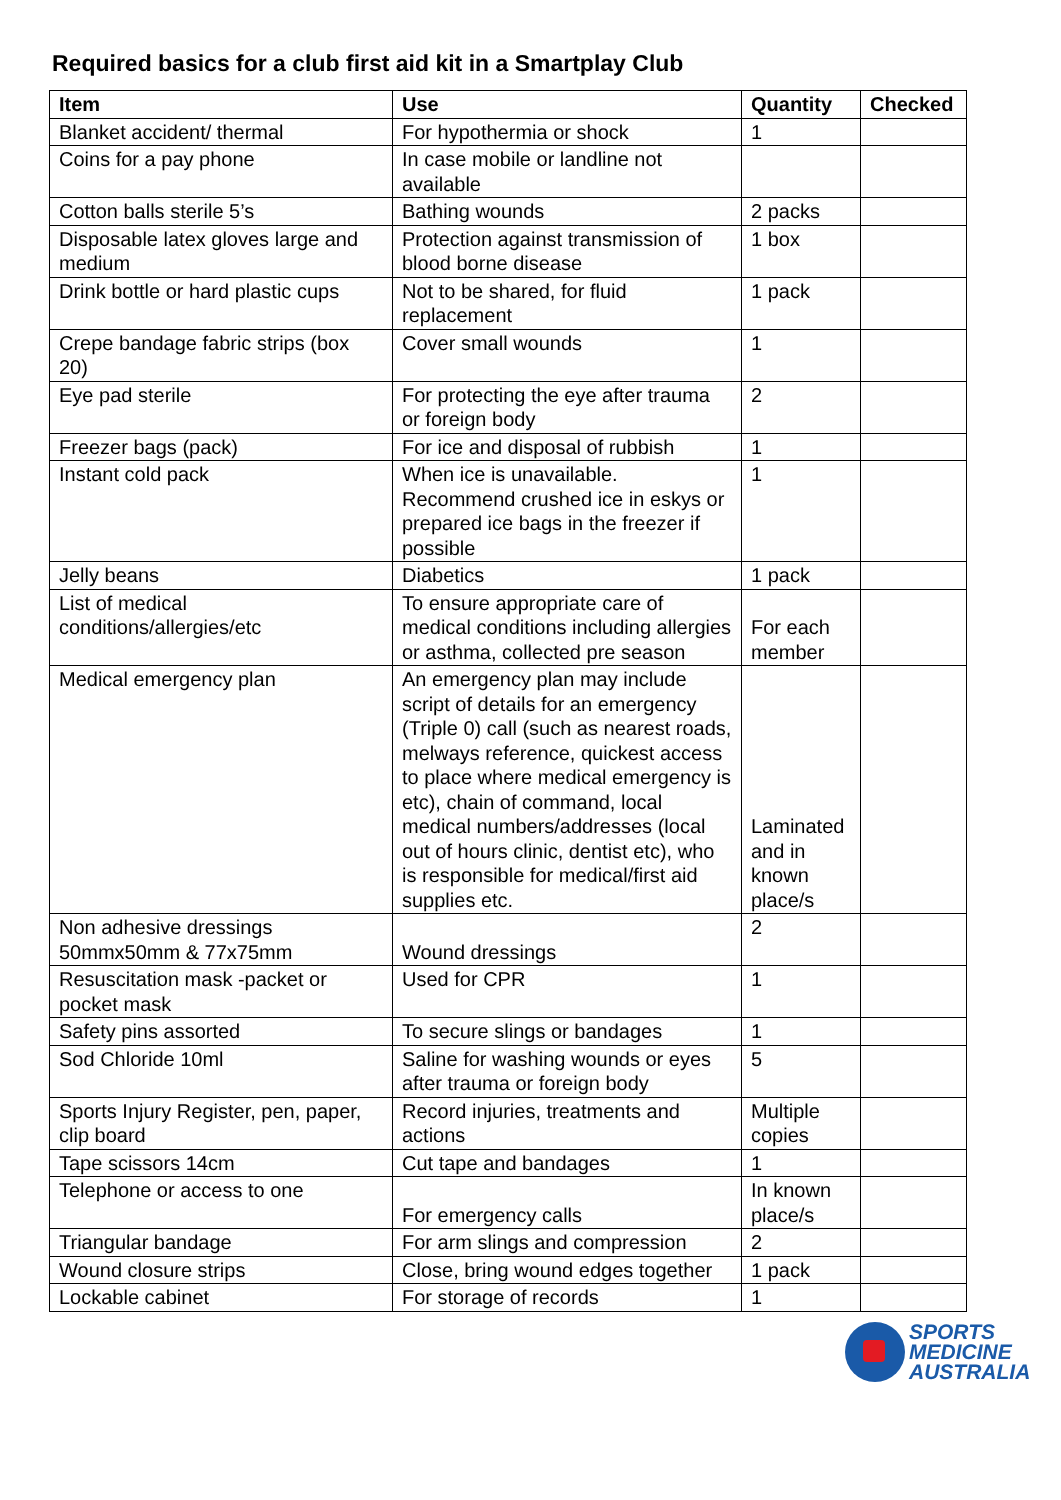Required basics for a club first aid kit in a Smartplay Club
| Item | Use | Quantity | Checked |
| --- | --- | --- | --- |
| Blanket accident/ thermal | For hypothermia or shock | 1 | |
| Coins for a pay phone | In case mobile or landline not available | | |
| Cotton balls sterile 5’s | Bathing wounds | 2 packs | |
| Disposable latex gloves large and medium | Protection against transmission of blood borne disease | 1 box | |
| Drink bottle or hard plastic cups | Not to be shared, for fluid replacement | 1 pack | |
| Crepe bandage fabric strips (box 20) | Cover small wounds | 1 | |
| Eye pad sterile | For protecting the eye after trauma or foreign body | 2 | |
| Freezer bags (pack) | For ice and disposal of rubbish | 1 | |
| Instant cold pack | When ice is unavailable. Recommend crushed ice in eskys or prepared ice bags in the freezer if possible | 1 | |
| Jelly beans | Diabetics | 1 pack | |
| List of medical conditions/allergies/etc | To ensure appropriate care of medical conditions including allergies or asthma, collected pre season | For each member | |
| Medical emergency plan | An emergency plan may include script of details for an emergency (Triple 0) call (such as nearest roads, melways reference, quickest access to place where medical emergency is etc), chain of command, local medical numbers/addresses (local out of hours clinic, dentist etc), who is responsible for medical/first aid supplies etc. | Laminated and in known place/s | |
| Non adhesive dressings 50mmx50mm & 77x75mm | Wound dressings | 2 | |
| Resuscitation mask -packet or pocket mask | Used for CPR | 1 | |
| Safety pins assorted | To secure slings or bandages | 1 | |
| Sod Chloride 10ml | Saline for washing wounds or eyes after trauma or foreign body | 5 | |
| Sports Injury Register, pen, paper, clip board | Record injuries, treatments and actions | Multiple copies | |
| Tape scissors 14cm | Cut tape and bandages | 1 | |
| Telephone or access to one | For emergency calls | In known place/s | |
| Triangular bandage | For arm slings and compression | 2 | |
| Wound closure strips | Close, bring wound edges together | 1 pack | |
| Lockable cabinet | For storage of records | 1 | |
SPORTS
MEDICINE
AUSTRALIA